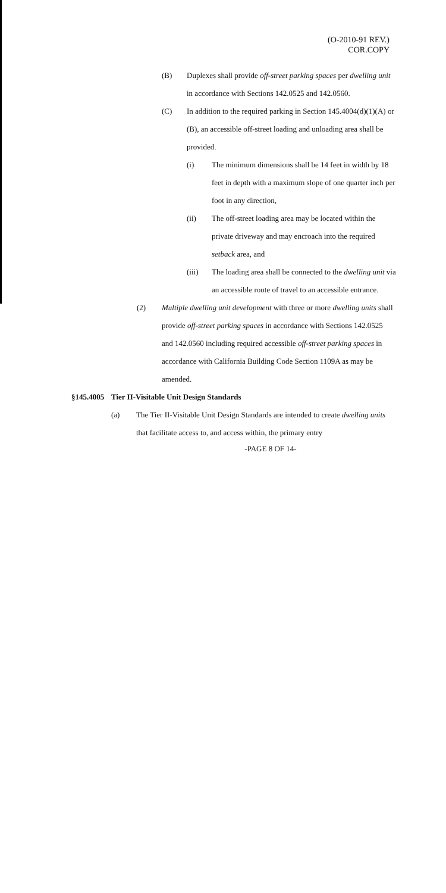(O-2010-91 REV.)
COR.COPY
(B) Duplexes shall provide off-street parking spaces per dwelling unit in accordance with Sections 142.0525 and 142.0560.
(C) In addition to the required parking in Section 145.4004(d)(1)(A) or (B), an accessible off-street loading and unloading area shall be provided.
(i) The minimum dimensions shall be 14 feet in width by 18 feet in depth with a maximum slope of one quarter inch per foot in any direction,
(ii) The off-street loading area may be located within the private driveway and may encroach into the required setback area, and
(iii) The loading area shall be connected to the dwelling unit via an accessible route of travel to an accessible entrance.
(2) Multiple dwelling unit development with three or more dwelling units shall provide off-street parking spaces in accordance with Sections 142.0525 and 142.0560 including required accessible off-street parking spaces in accordance with California Building Code Section 1109A as may be amended.
§145.4005
Tier II-Visitable Unit Design Standards
(a) The Tier II-Visitable Unit Design Standards are intended to create dwelling units that facilitate access to, and access within, the primary entry
-PAGE 8 OF 14-